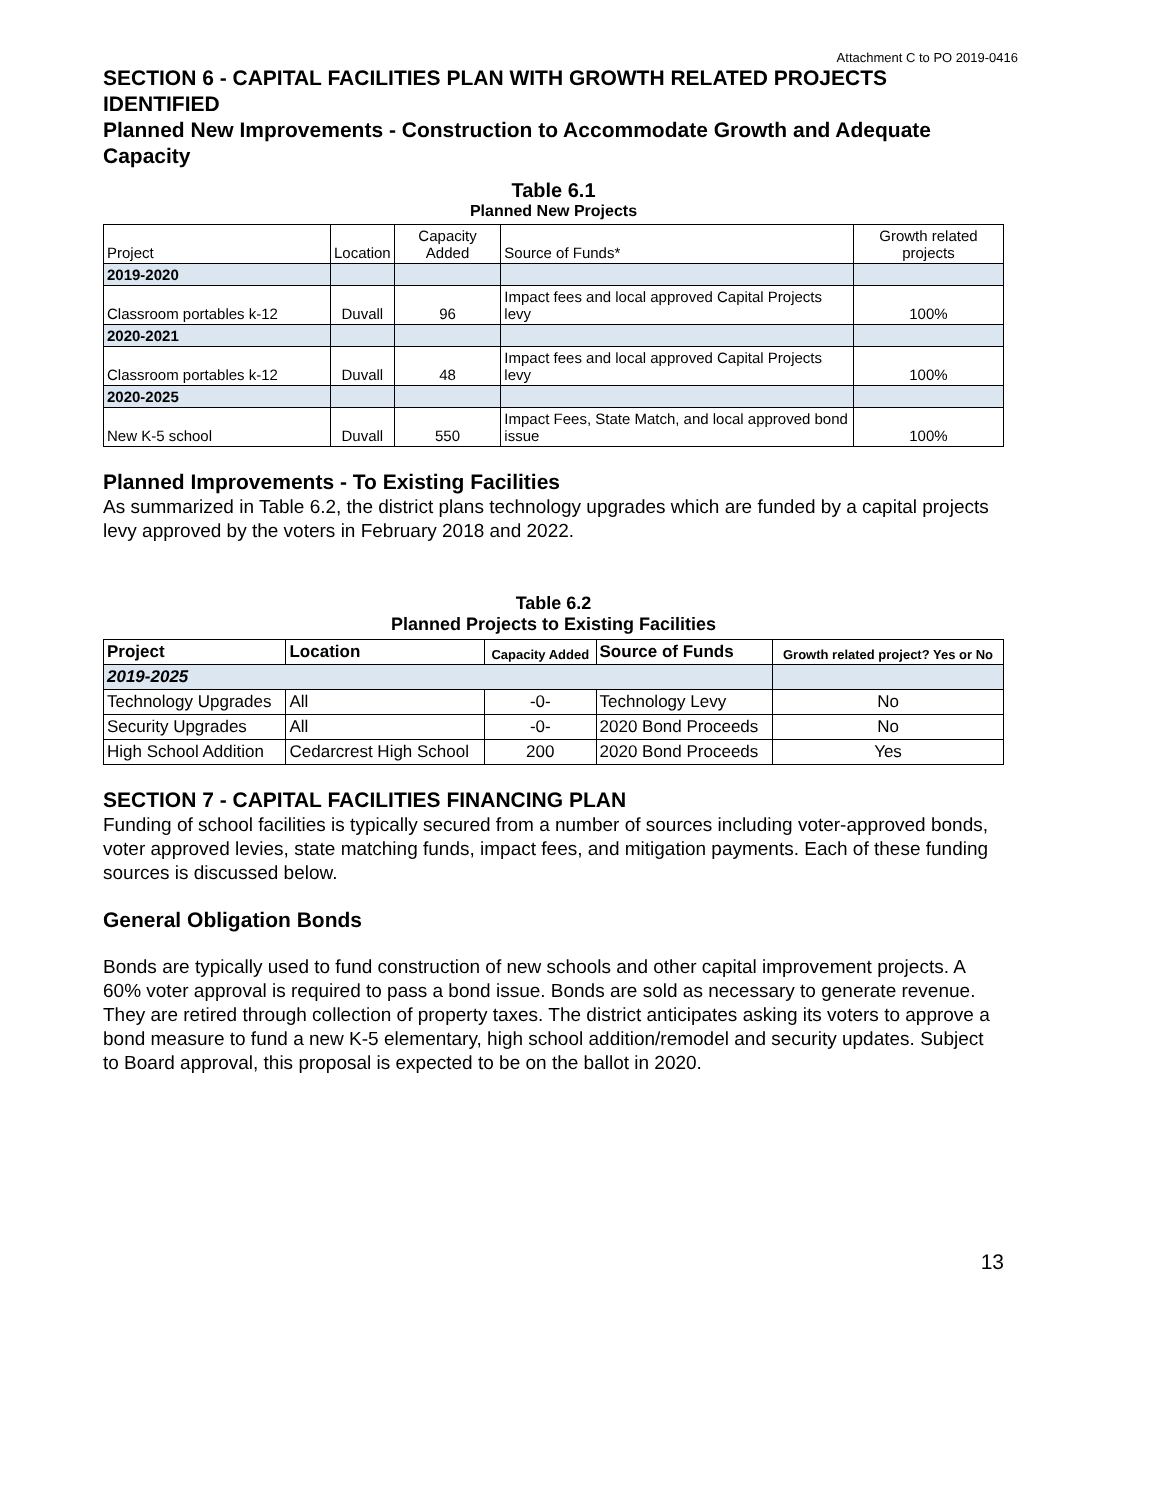Attachment C to PO 2019-0416
SECTION 6 - CAPITAL FACILITIES PLAN WITH GROWTH RELATED PROJECTS IDENTIFIED
Planned New Improvements - Construction to Accommodate Growth and Adequate Capacity
Table 6.1
Planned New Projects
| Project | Location | Capacity Added | Source of Funds* | Growth related projects |
| --- | --- | --- | --- | --- |
| 2019-2020 | | | | |
| Classroom portables k-12 | Duvall | 96 | Impact fees and local approved Capital Projects levy | 100% |
| 2020-2021 | | | | |
| Classroom portables k-12 | Duvall | 48 | Impact fees and local approved Capital Projects levy | 100% |
| 2020-2025 | | | | |
| New K-5 school | Duvall | 550 | Impact Fees, State Match, and local approved bond issue | 100% |
Planned Improvements - To Existing Facilities
As summarized in Table 6.2, the district plans technology upgrades which are funded by a capital projects levy approved by the voters in February 2018 and 2022.
Table 6.2
Planned Projects to Existing Facilities
| Project | Location | Capacity Added | Source of Funds | Growth related project? Yes or No |
| --- | --- | --- | --- | --- |
| 2019-2025 | | | | |
| Technology Upgrades | All | -0- | Technology Levy | No |
| Security Upgrades | All | -0- | 2020 Bond Proceeds | No |
| High School Addition | Cedarcrest High School | 200 | 2020 Bond Proceeds | Yes |
SECTION 7 - CAPITAL FACILITIES FINANCING PLAN
Funding of school facilities is typically secured from a number of sources including voter-approved bonds, voter approved levies, state matching funds, impact fees, and mitigation payments. Each of these funding sources is discussed below.
General Obligation Bonds
Bonds are typically used to fund construction of new schools and other capital improvement projects. A 60% voter approval is required to pass a bond issue. Bonds are sold as necessary to generate revenue. They are retired through collection of property taxes. The district anticipates asking its voters to approve a bond measure to fund a new K-5 elementary, high school addition/remodel and security updates. Subject to Board approval, this proposal is expected to be on the ballot in 2020.
13